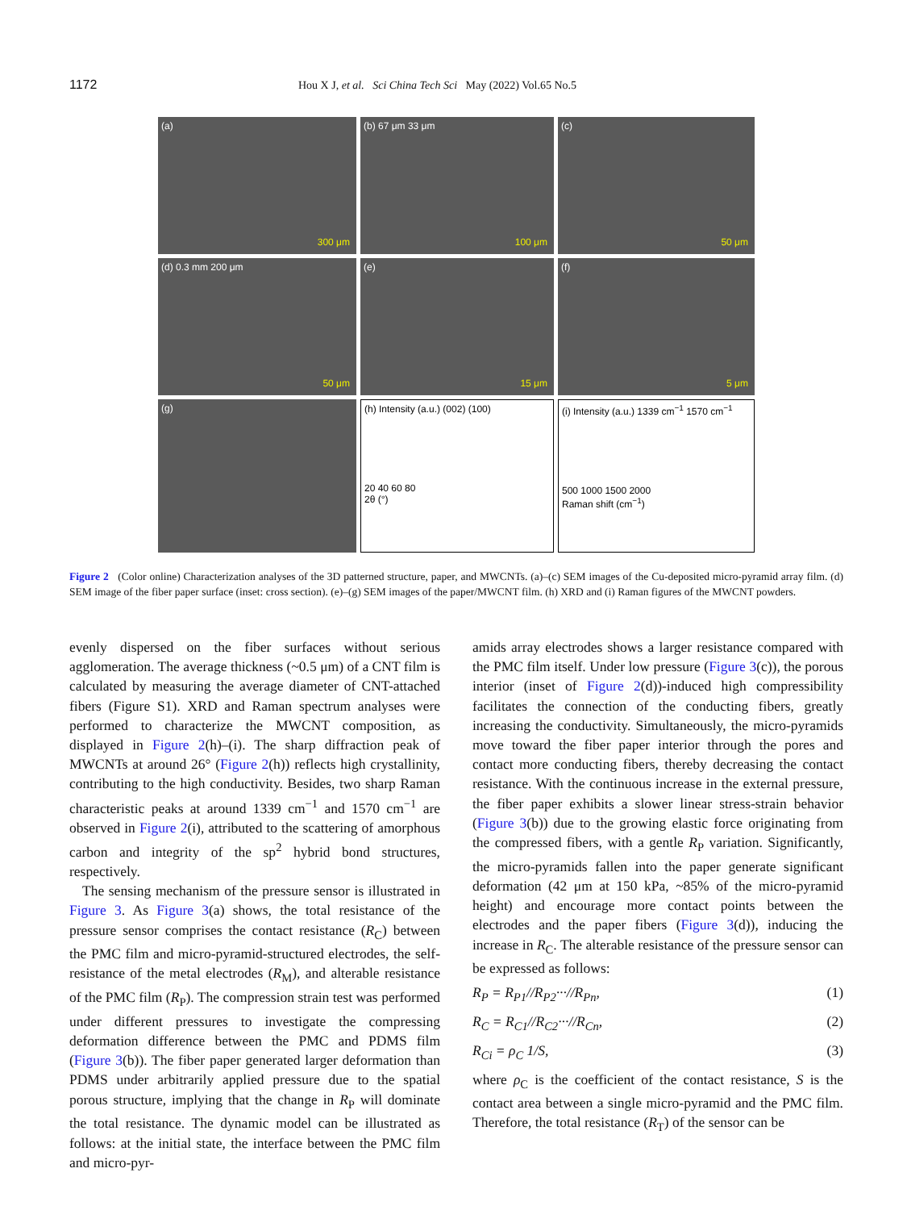1172 Hou X J, et al. Sci China Tech Sci May (2022) Vol.65 No.5
(a)
300 μm
(b) 67 μm 33 μm
100 μm
(c)
50 μm
(d) 0.3 mm 200 μm
50 μm
(e)
15 μm
(f)
5 μm
(g)
(h) Intensity (a.u.) (002) (100)
20 40 60 80
2θ (°)
(i) Intensity (a.u.) 1339 cm<sup>−1</sup> 1570 cm<sup>−1</sup>
500 1000 1500 2000
Raman shift (cm<sup>−1</sup>)
Figure 2 (Color online) Characterization analyses of the 3D patterned structure, paper, and MWCNTs. (a)–(c) SEM images of the Cu-deposited micro-pyramid array film. (d) SEM image of the fiber paper surface (inset: cross section). (e)–(g) SEM images of the paper/MWCNT film. (h) XRD and (i) Raman figures of the MWCNT powders.
evenly dispersed on the fiber surfaces without serious agglomeration. The average thickness (~0.5 μm) of a CNT film is calculated by measuring the average diameter of CNT-attached fibers (Figure S1). XRD and Raman spectrum analyses were performed to characterize the MWCNT composition, as displayed in Figure 2(h)–(i). The sharp diffraction peak of MWCNTs at around 26° (Figure 2(h)) reflects high crystallinity, contributing to the high conductivity. Besides, two sharp Raman characteristic peaks at around 1339 cm<sup>−1</sup> and 1570 cm<sup>−1</sup> are observed in Figure 2(i), attributed to the scattering of amorphous carbon and integrity of the sp<sup>2</sup> hybrid bond structures, respectively.
The sensing mechanism of the pressure sensor is illustrated in Figure 3. As Figure 3(a) shows, the total resistance of the pressure sensor comprises the contact resistance (R<sub>C</sub>) between the PMC film and micro-pyramid-structured electrodes, the self-resistance of the metal electrodes (R<sub>M</sub>), and alterable resistance of the PMC film (R<sub>P</sub>). The compression strain test was performed under different pressures to investigate the compressing deformation difference between the PMC and PDMS film (Figure 3(b)). The fiber paper generated larger deformation than PDMS under arbitrarily applied pressure due to the spatial porous structure, implying that the change in R<sub>P</sub> will dominate the total resistance. The dynamic model can be illustrated as follows: at the initial state, the interface between the PMC film and micro-pyr-
amids array electrodes shows a larger resistance compared with the PMC film itself. Under low pressure (Figure 3(c)), the porous interior (inset of Figure 2(d))-induced high compressibility facilitates the connection of the conducting fibers, greatly increasing the conductivity. Simultaneously, the micro-pyramids move toward the fiber paper interior through the pores and contact more conducting fibers, thereby decreasing the contact resistance. With the continuous increase in the external pressure, the fiber paper exhibits a slower linear stress-strain behavior (Figure 3(b)) due to the growing elastic force originating from the compressed fibers, with a gentle R<sub>P</sub> variation. Significantly, the micro-pyramids fallen into the paper generate significant deformation (42 μm at 150 kPa, ~85% of the micro-pyramid height) and encourage more contact points between the electrodes and the paper fibers (Figure 3(d)), inducing the increase in R<sub>C</sub>. The alterable resistance of the pressure sensor can be expressed as follows:
R<sub>P</sub> = R<sub>P1</sub>//R<sub>P2</sub>···//R<sub>Pn</sub>, (1)
R<sub>C</sub> = R<sub>C1</sub>//R<sub>C2</sub>···//R<sub>Cn</sub>, (2)
R<sub>Ci</sub> = ρ<sub>C</sub> 1/S, (3)
where ρ<sub>C</sub> is the coefficient of the contact resistance, S is the contact area between a single micro-pyramid and the PMC film. Therefore, the total resistance (R<sub>T</sub>) of the sensor can be